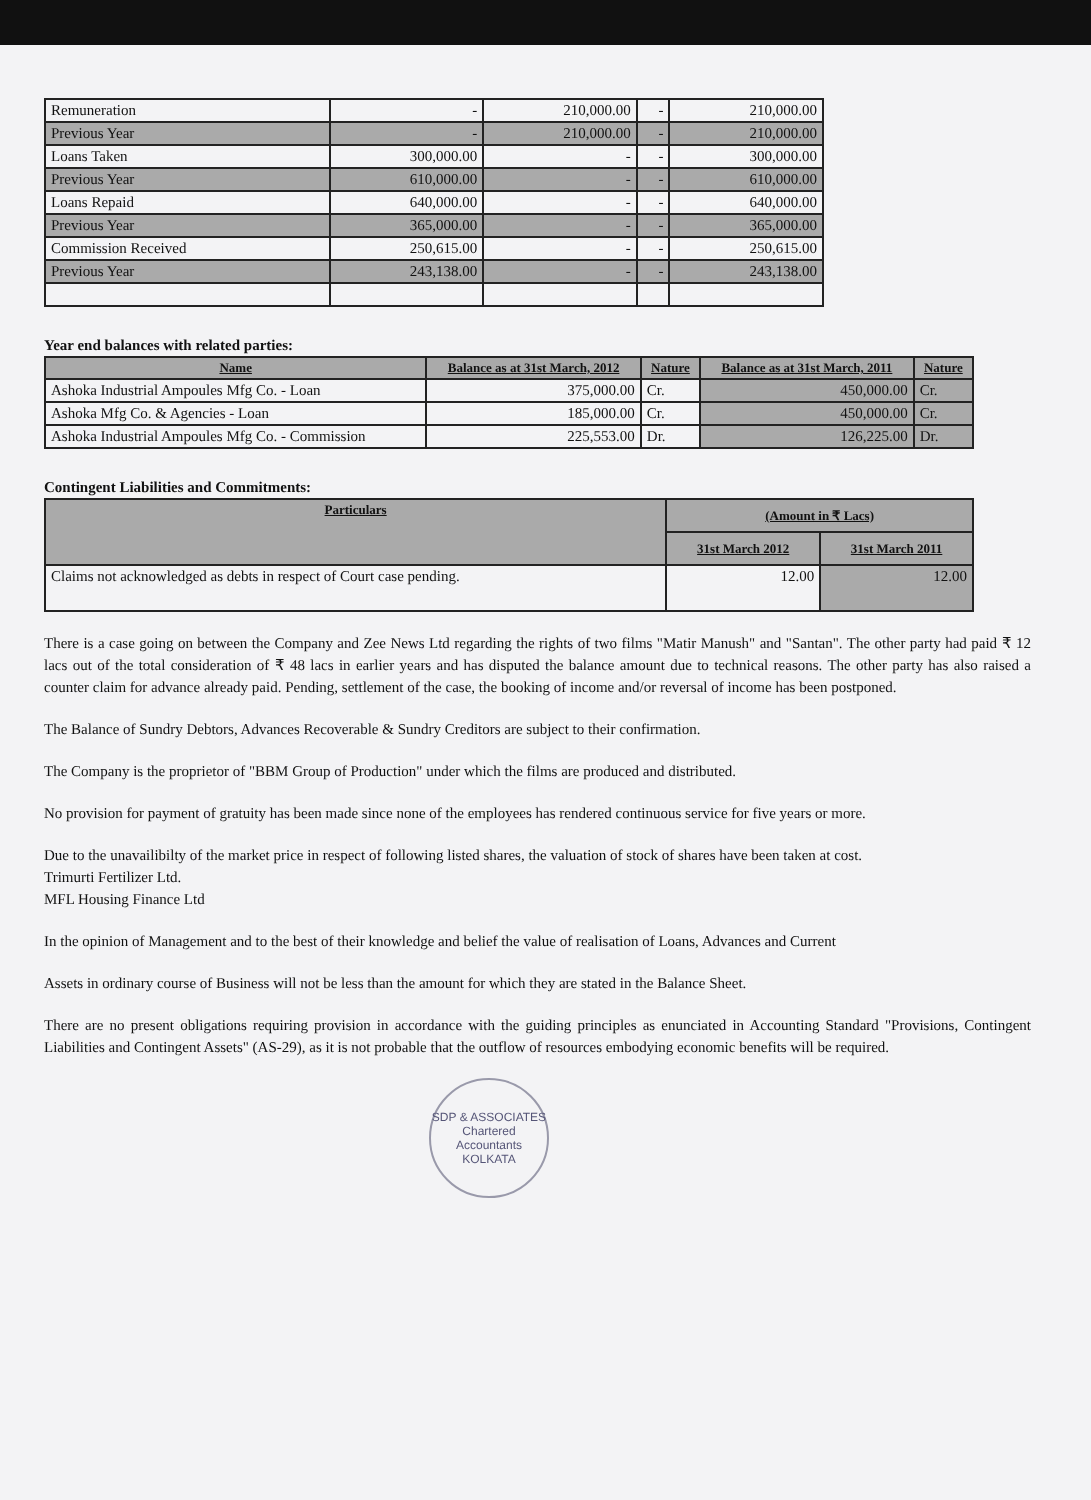| Remuneration | - | 210,000.00 | - | 210,000.00 |
| Previous Year | - | 210,000.00 | - | 210,000.00 |
| Loans Taken | 300,000.00 | - | - | 300,000.00 |
| Previous Year | 610,000.00 | - | - | 610,000.00 |
| Loans Repaid | 640,000.00 | - | - | 640,000.00 |
| Previous Year | 365,000.00 | - | - | 365,000.00 |
| Commission Received | 250,615.00 | - | - | 250,615.00 |
| Previous Year | 243,138.00 | - | - | 243,138.00 |
Year end balances with related parties:
| Name | Balance as at 31st March, 2012 | Nature | Balance as at 31st March, 2011 | Nature |
| --- | --- | --- | --- | --- |
| Ashoka Industrial Ampoules Mfg Co. - Loan | 375,000.00 | Cr. | 450,000.00 | Cr. |
| Ashoka Mfg Co. & Agencies - Loan | 185,000.00 | Cr. | 450,000.00 | Cr. |
| Ashoka Industrial Ampoules Mfg Co. - Commission | 225,553.00 | Dr. | 126,225.00 | Dr. |
Contingent Liabilities and Commitments:
| Particulars | (Amount in ₹ Lacs) | |
| --- | --- | --- |
| | 31st March 2012 | 31st March 2011 |
| Claims not acknowledged as debts in respect of Court case pending. | 12.00 | 12.00 |
There is a case going on between the Company and Zee News Ltd regarding the rights of two films "Matir Manush" and "Santan". The other party had paid ₹ 12 lacs out of the total consideration of ₹ 48 lacs in earlier years and has disputed the balance amount due to technical reasons. The other party has also raised a counter claim for advance already paid. Pending, settlement of the case, the booking of income and/or reversal of income has been postponed.
The Balance of Sundry Debtors, Advances Recoverable & Sundry Creditors are subject to their confirmation.
The Company is the proprietor of "BBM Group of Production" under which the films are produced and distributed.
No provision for payment of gratuity has been made since none of the employees has rendered continuous service for five years or more.
Due to the unavailibilty of the market price in respect of following listed shares, the valuation of stock of shares have been taken at cost.
Trimurti Fertilizer Ltd.
MFL Housing Finance Ltd
In the opinion of Management and to the best of their knowledge and belief the value of realisation of Loans, Advances and Current
Assets in ordinary course of Business will not be less than the amount for which they are stated in the Balance Sheet.
There are no present obligations requiring provision in accordance with the guiding principles as enunciated in Accounting Standard "Provisions, Contingent Liabilities and Contingent Assets" (AS-29), as it is not probable that the outflow of resources embodying economic benefits will be required.
SDP & ASSOCIATES
Chartered Accountants
KOLKATA